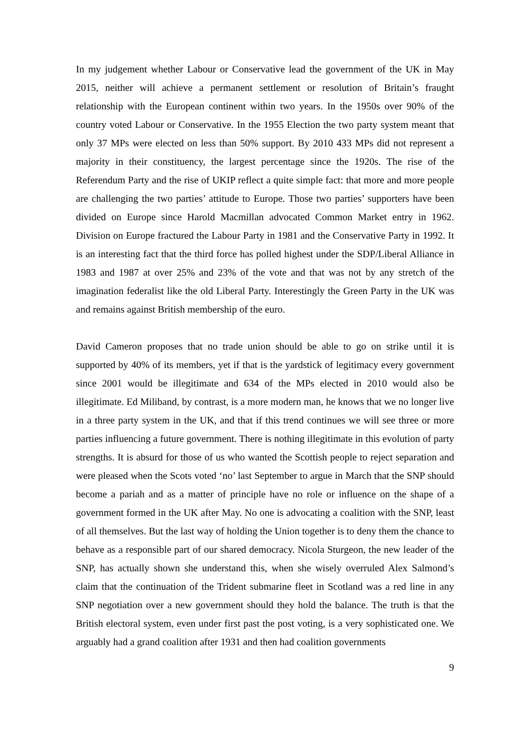In my judgement whether Labour or Conservative lead the government of the UK in May 2015, neither will achieve a permanent settlement or resolution of Britain’s fraught relationship with the European continent within two years. In the 1950s over 90% of the country voted Labour or Conservative. In the 1955 Election the two party system meant that only 37 MPs were elected on less than 50% support. By 2010 433 MPs did not represent a majority in their constituency, the largest percentage since the 1920s. The rise of the Referendum Party and the rise of UKIP reflect a quite simple fact: that more and more people are challenging the two parties’ attitude to Europe. Those two parties’ supporters have been divided on Europe since Harold Macmillan advocated Common Market entry in 1962. Division on Europe fractured the Labour Party in 1981 and the Conservative Party in 1992. It is an interesting fact that the third force has polled highest under the SDP/Liberal Alliance in 1983 and 1987 at over 25% and 23% of the vote and that was not by any stretch of the imagination federalist like the old Liberal Party. Interestingly the Green Party in the UK was and remains against British membership of the euro.
David Cameron proposes that no trade union should be able to go on strike until it is supported by 40% of its members, yet if that is the yardstick of legitimacy every government since 2001 would be illegitimate and 634 of the MPs elected in 2010 would also be illegitimate. Ed Miliband, by contrast, is a more modern man, he knows that we no longer live in a three party system in the UK, and that if this trend continues we will see three or more parties influencing a future government. There is nothing illegitimate in this evolution of party strengths. It is absurd for those of us who wanted the Scottish people to reject separation and were pleased when the Scots voted ‘no’ last September to argue in March that the SNP should become a pariah and as a matter of principle have no role or influence on the shape of a government formed in the UK after May. No one is advocating a coalition with the SNP, least of all themselves. But the last way of holding the Union together is to deny them the chance to behave as a responsible part of our shared democracy. Nicola Sturgeon, the new leader of the SNP, has actually shown she understand this, when she wisely overruled Alex Salmond’s claim that the continuation of the Trident submarine fleet in Scotland was a red line in any SNP negotiation over a new government should they hold the balance. The truth is that the British electoral system, even under first past the post voting, is a very sophisticated one. We arguably had a grand coalition after 1931 and then had coalition governments
9